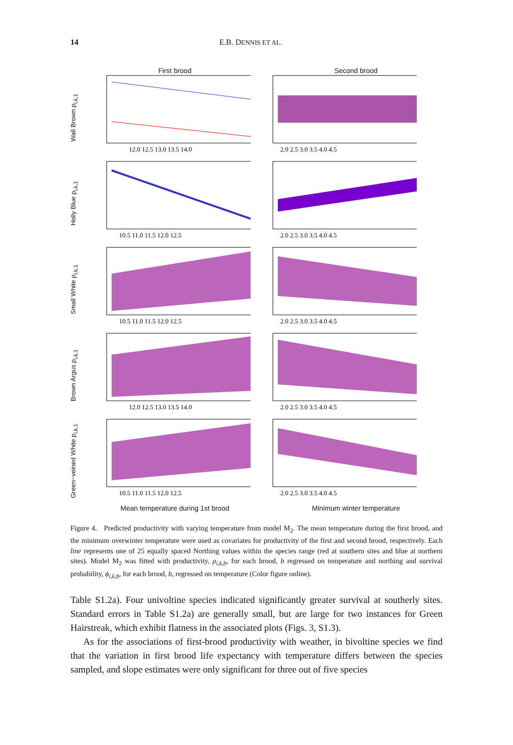14 E.B. DENNIS ET AL.
First brood Second brood
Wall Brown ρ<sub>i,k,1</sub>
12.0 12.5 13.0 13.5 14.0
2.0 2.5 3.0 3.5 4.0 4.5
Holly Blue ρ<sub>i,k,1</sub>
10.5 11.0 11.5 12.0 12.5
2.0 2.5 3.0 3.5 4.0 4.5
Small White ρ<sub>i,k,1</sub>
10.5 11.0 11.5 12.0 12.5
2.0 2.5 3.0 3.5 4.0 4.5
Brown Argus ρ<sub>i,k,1</sub>
12.0 12.5 13.0 13.5 14.0
2.0 2.5 3.0 3.5 4.0 4.5
Green−veined White ρ<sub>i,k,1</sub>
10.5 11.0 11.5 12.0 12.5
2.0 2.5 3.0 3.5 4.0 4.5
Mean temperature during 1st brood Minimum winter temperature
Figure 4. Predicted productivity with varying temperature from model M<sub>2</sub>. The mean temperature during the first brood, and the minimum overwinter temperature were used as covariates for productivity of the first and second brood, respectively. Each line represents one of 25 equally spaced Northing values within the species range (red at southern sites and blue at northern sites). Model M<sub>2</sub> was fitted with productivity, ρ<sub>i,k,b</sub>, for each brood, b regressed on temperature and northing and survival probability, ϕ<sub>i,k,b</sub>, for each brood, b, regressed on temperature (Color figure online).
Table S1.2a). Four univoltine species indicated significantly greater survival at southerly sites. Standard errors in Table S1.2a) are generally small, but are large for two instances for Green Hairstreak, which exhibit flatness in the associated plots (Figs. 3, S1.3).
As for the associations of first-brood productivity with weather, in bivoltine species we find that the variation in first brood life expectancy with temperature differs between the species sampled, and slope estimates were only significant for three out of five species